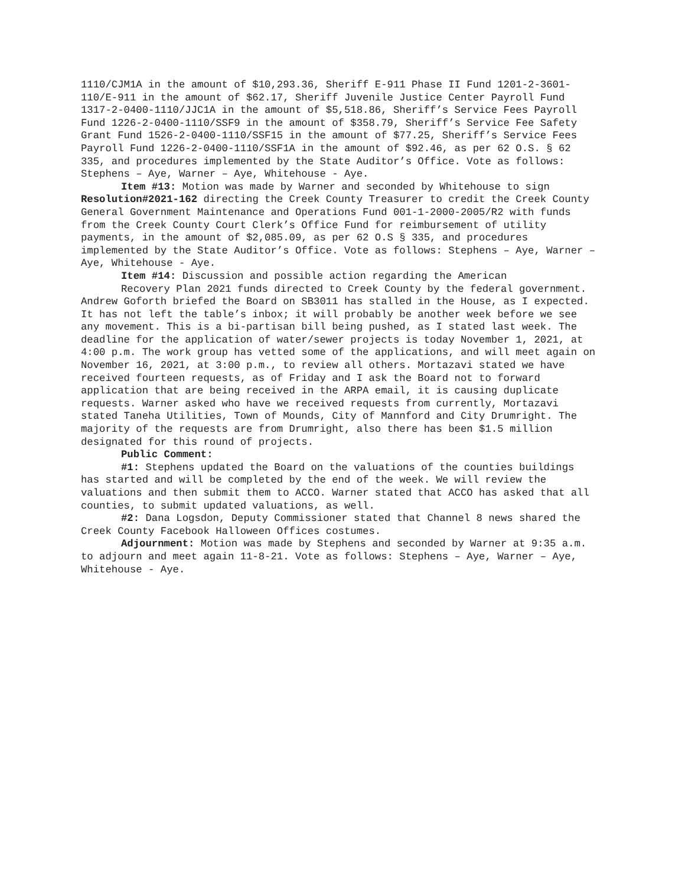1110/CJM1A in the amount of $10,293.36, Sheriff E-911 Phase II Fund 1201-2-3601-110/E-911 in the amount of $62.17, Sheriff Juvenile Justice Center Payroll Fund 1317-2-0400-1110/JJC1A in the amount of $5,518.86, Sheriff’s Service Fees Payroll Fund 1226-2-0400-1110/SSF9 in the amount of $358.79, Sheriff’s Service Fee Safety Grant Fund 1526-2-0400-1110/SSF15 in the amount of $77.25, Sheriff’s Service Fees Payroll Fund 1226-2-0400-1110/SSF1A in the amount of $92.46, as per 62 O.S. § 62 335, and procedures implemented by the State Auditor’s Office. Vote as follows: Stephens – Aye, Warner – Aye, Whitehouse - Aye.
Item #13: Motion was made by Warner and seconded by Whitehouse to sign Resolution#2021-162 directing the Creek County Treasurer to credit the Creek County General Government Maintenance and Operations Fund 001-1-2000-2005/R2 with funds from the Creek County Court Clerk’s Office Fund for reimbursement of utility payments, in the amount of $2,085.09, as per 62 O.S § 335, and procedures implemented by the State Auditor’s Office. Vote as follows: Stephens – Aye, Warner – Aye, Whitehouse - Aye.
Item #14: Discussion and possible action regarding the American
Recovery Plan 2021 funds directed to Creek County by the federal government. Andrew Goforth briefed the Board on SB3011 has stalled in the House, as I expected. It has not left the table’s inbox; it will probably be another week before we see any movement. This is a bi-partisan bill being pushed, as I stated last week. The deadline for the application of water/sewer projects is today November 1, 2021, at 4:00 p.m. The work group has vetted some of the applications, and will meet again on November 16, 2021, at 3:00 p.m., to review all others. Mortazavi stated we have received fourteen requests, as of Friday and I ask the Board not to forward application that are being received in the ARPA email, it is causing duplicate requests. Warner asked who have we received requests from currently, Mortazavi stated Taneha Utilities, Town of Mounds, City of Mannford and City Drumright. The majority of the requests are from Drumright, also there has been $1.5 million designated for this round of projects.
Public Comment:
#1: Stephens updated the Board on the valuations of the counties buildings has started and will be completed by the end of the week. We will review the valuations and then submit them to ACCO. Warner stated that ACCO has asked that all counties, to submit updated valuations, as well.
#2: Dana Logsdon, Deputy Commissioner stated that Channel 8 news shared the Creek County Facebook Halloween Offices costumes.
Adjournment: Motion was made by Stephens and seconded by Warner at 9:35 a.m. to adjourn and meet again 11-8-21. Vote as follows: Stephens – Aye, Warner – Aye, Whitehouse - Aye.